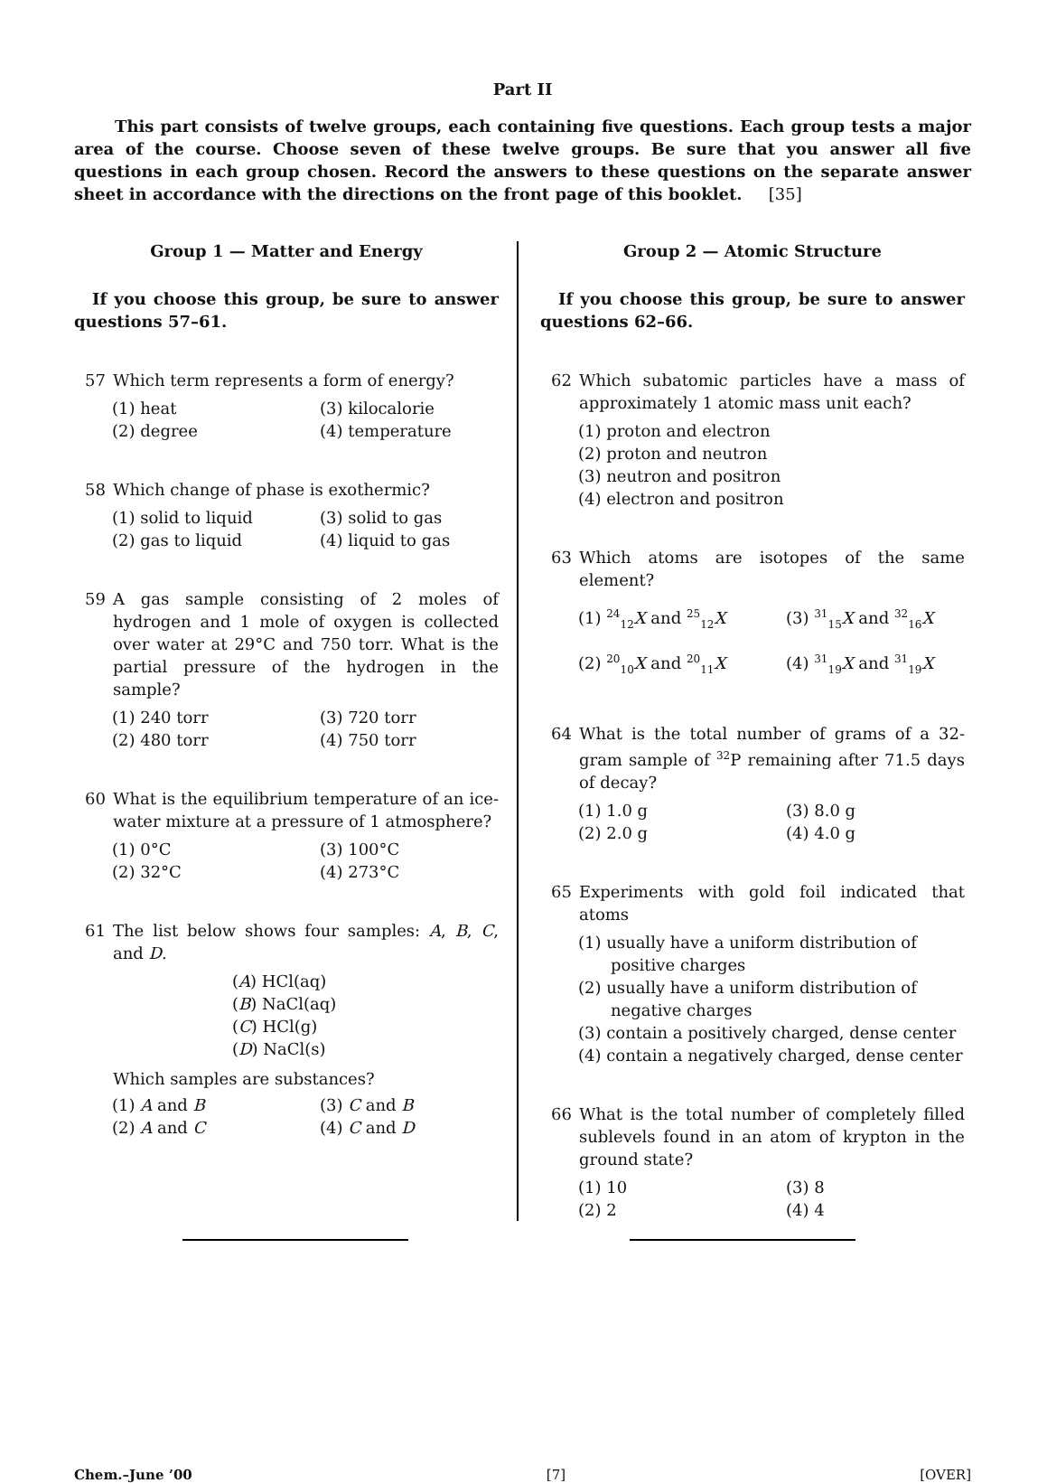Part II
This part consists of twelve groups, each containing five questions. Each group tests a major area of the course. Choose seven of these twelve groups. Be sure that you answer all five questions in each group chosen. Record the answers to these questions on the separate answer sheet in accordance with the directions on the front page of this booklet. [35]
Group 1 — Matter and Energy
If you choose this group, be sure to answer questions 57–61.
57 Which term represents a form of energy?
(1) heat (3) kilocalorie (2) degree (4) temperature
58 Which change of phase is exothermic?
(1) solid to liquid (3) solid to gas (2) gas to liquid (4) liquid to gas
59 A gas sample consisting of 2 moles of hydrogen and 1 mole of oxygen is collected over water at 29°C and 750 torr. What is the partial pressure of the hydrogen in the sample?
(1) 240 torr (3) 720 torr (2) 480 torr (4) 750 torr
60 What is the equilibrium temperature of an ice-water mixture at a pressure of 1 atmosphere?
(1) 0°C (3) 100°C (2) 32°C (4) 273°C
61 The list below shows four samples: A, B, C, and D.
(A) HCl(aq)
(B) NaCl(aq)
(C) HCl(g)
(D) NaCl(s)
Which samples are substances?
(1) A and B (3) C and B (2) A and C (4) C and D
Group 2 — Atomic Structure
If you choose this group, be sure to answer questions 62–66.
62 Which subatomic particles have a mass of approximately 1 atomic mass unit each?
(1) proton and electron
(2) proton and neutron
(3) neutron and positron
(4) electron and positron
63 Which atoms are isotopes of the same element?
(1) <sup>24</sup><sub>12</sub>X and <sup>25</sup><sub>12</sub>X (3) <sup>31</sup><sub>15</sub>X and <sup>32</sup><sub>16</sub>X (2) <sup>20</sup><sub>10</sub>X and <sup>20</sup><sub>11</sub>X (4) <sup>31</sup><sub>19</sub>X and <sup>31</sup><sub>19</sub>X
64 What is the total number of grams of a 32-gram sample of <sup>32</sup>P remaining after 71.5 days of decay?
(1) 1.0 g (3) 8.0 g (2) 2.0 g (4) 4.0 g
65 Experiments with gold foil indicated that atoms
(1) usually have a uniform distribution of positive charges
(2) usually have a uniform distribution of negative charges
(3) contain a positively charged, dense center
(4) contain a negatively charged, dense center
66 What is the total number of completely filled sublevels found in an atom of krypton in the ground state?
(1) 10 (3) 8 (2) 2 (4) 4
Chem.–June ’00 [7] [OVER]